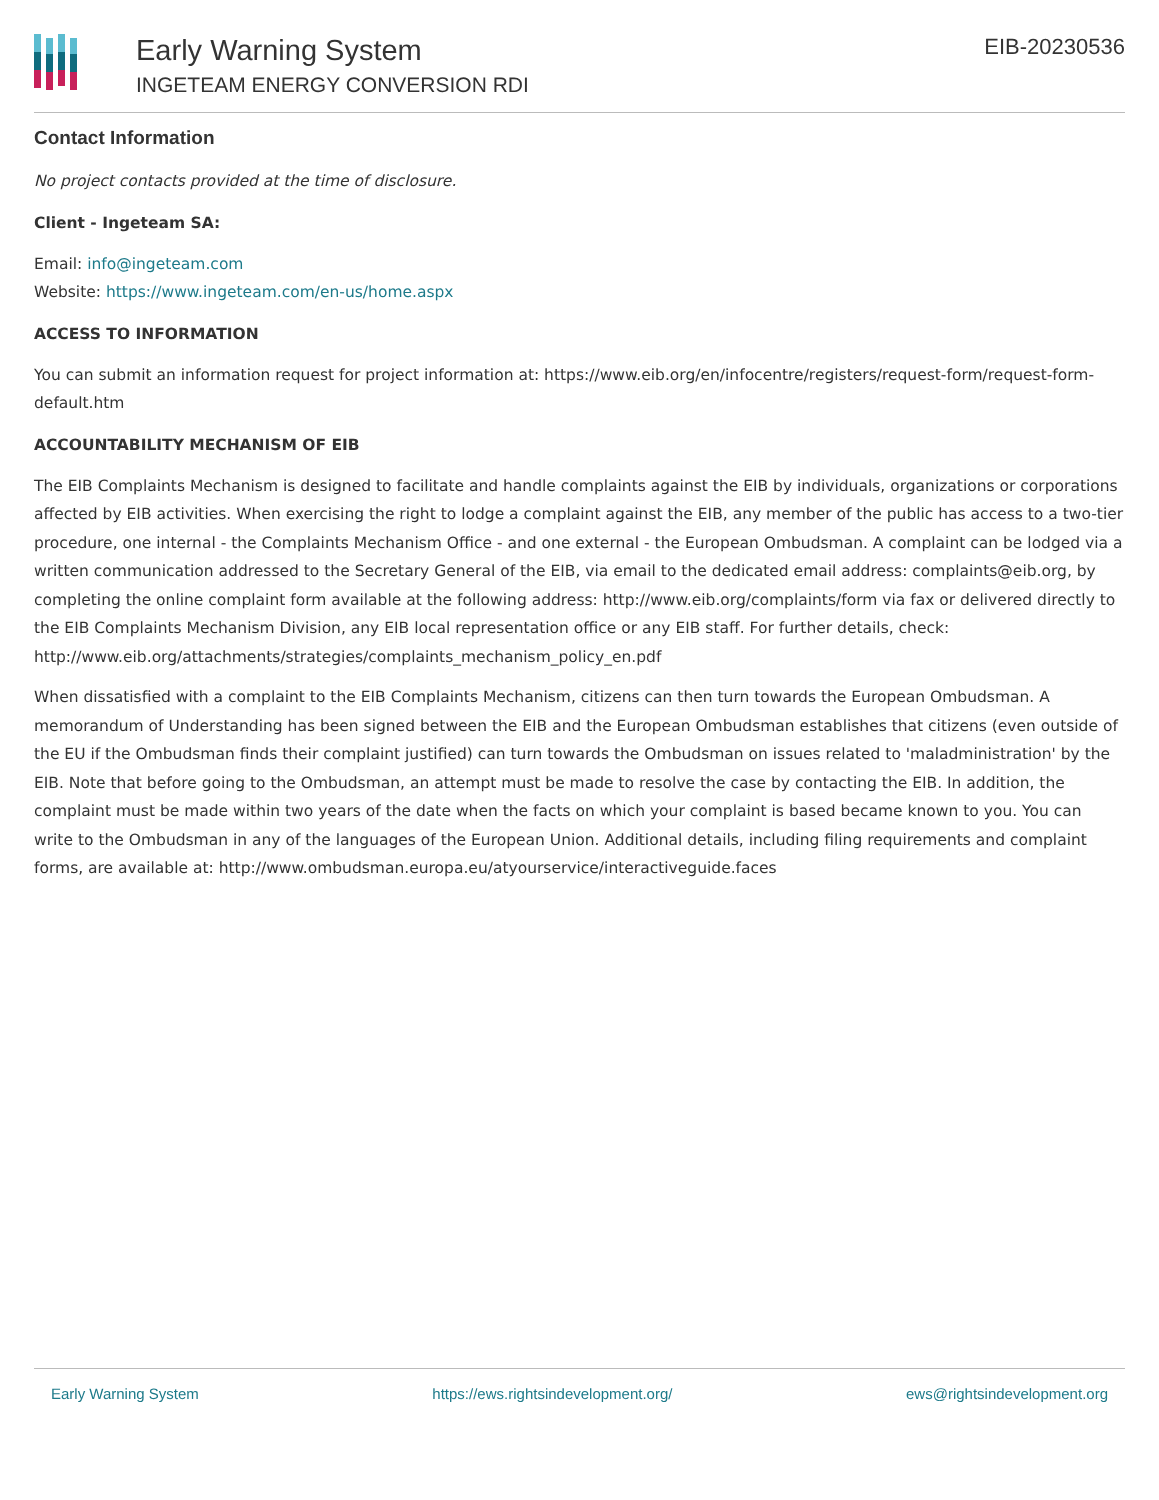Early Warning System
INGETEAM ENERGY CONVERSION RDI
EIB-20230536
Contact Information
No project contacts provided at the time of disclosure.
Client - Ingeteam SA:
Email: info@ingeteam.com
Website: https://www.ingeteam.com/en-us/home.aspx
ACCESS TO INFORMATION
You can submit an information request for project information at: https://www.eib.org/en/infocentre/registers/request-form/request-form-default.htm
ACCOUNTABILITY MECHANISM OF EIB
The EIB Complaints Mechanism is designed to facilitate and handle complaints against the EIB by individuals, organizations or corporations affected by EIB activities. When exercising the right to lodge a complaint against the EIB, any member of the public has access to a two-tier procedure, one internal - the Complaints Mechanism Office - and one external - the European Ombudsman. A complaint can be lodged via a written communication addressed to the Secretary General of the EIB, via email to the dedicated email address: complaints@eib.org, by completing the online complaint form available at the following address: http://www.eib.org/complaints/form via fax or delivered directly to the EIB Complaints Mechanism Division, any EIB local representation office or any EIB staff. For further details, check: http://www.eib.org/attachments/strategies/complaints_mechanism_policy_en.pdf
When dissatisfied with a complaint to the EIB Complaints Mechanism, citizens can then turn towards the European Ombudsman. A memorandum of Understanding has been signed between the EIB and the European Ombudsman establishes that citizens (even outside of the EU if the Ombudsman finds their complaint justified) can turn towards the Ombudsman on issues related to 'maladministration' by the EIB. Note that before going to the Ombudsman, an attempt must be made to resolve the case by contacting the EIB. In addition, the complaint must be made within two years of the date when the facts on which your complaint is based became known to you. You can write to the Ombudsman in any of the languages of the European Union. Additional details, including filing requirements and complaint forms, are available at: http://www.ombudsman.europa.eu/atyourservice/interactiveguide.faces
Early Warning System https://ews.rightsindevelopment.org/ ews@rightsindevelopment.org